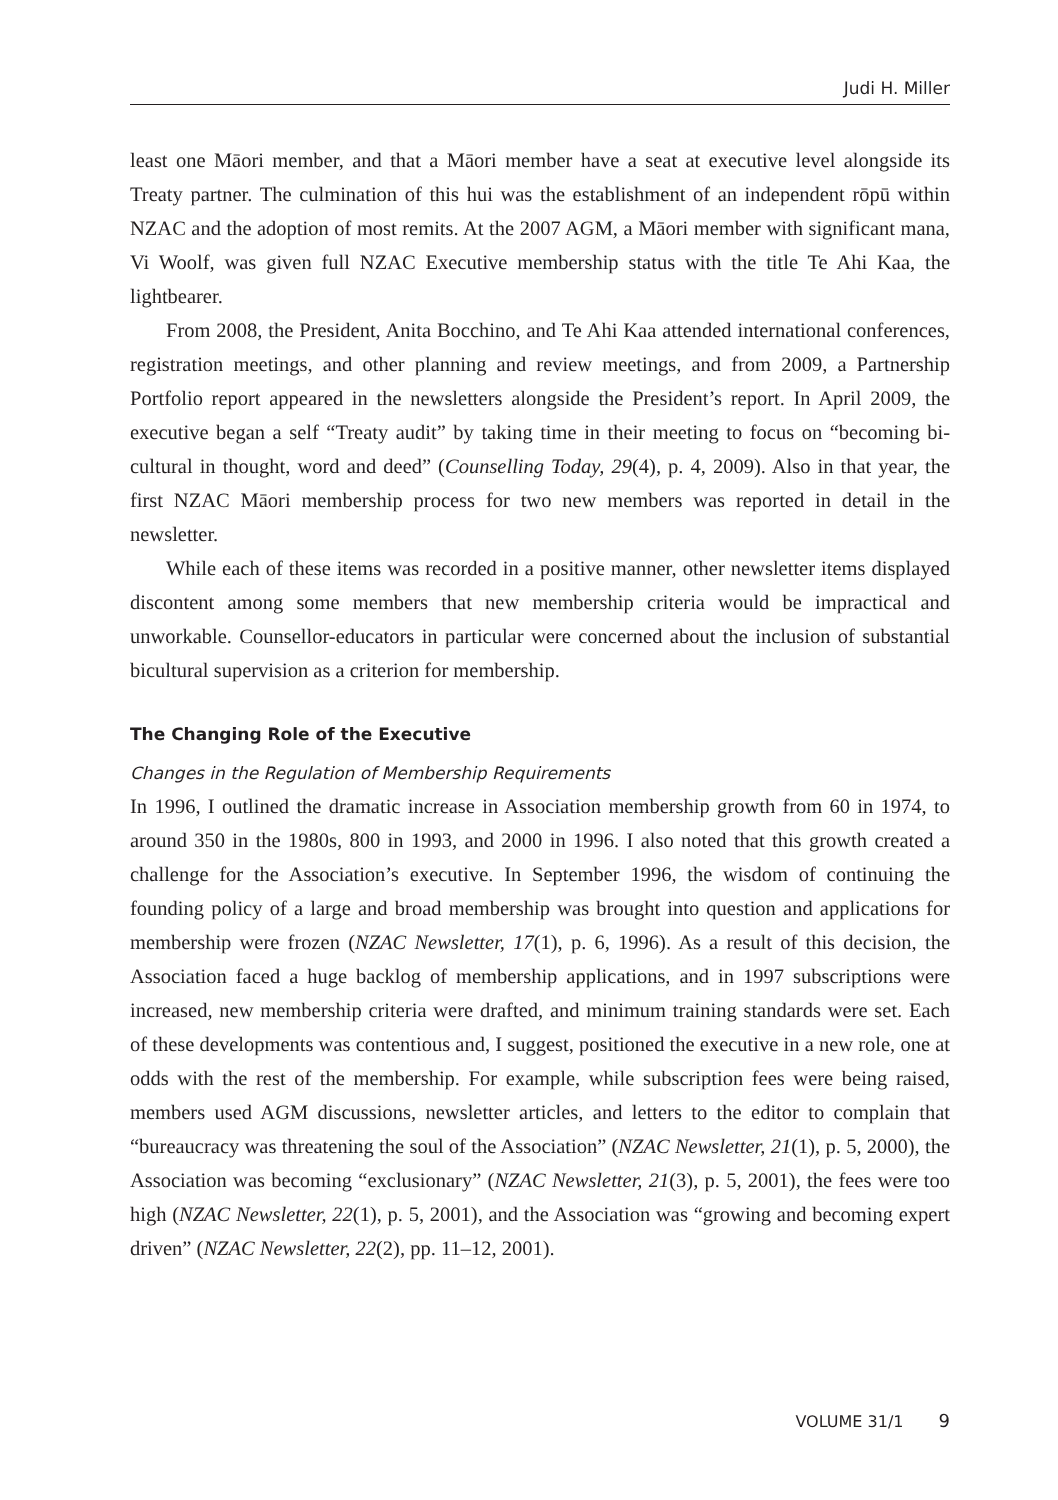Judi H. Miller
least one Māori member, and that a Māori member have a seat at executive level along­side its Treaty partner. The culmination of this hui was the establishment of an independent rōpū within NZAC and the adoption of most remits. At the 2007 AGM, a Māori member with significant mana, Vi Woolf, was given full NZAC Executive membership status with the title Te Ahi Kaa, the lightbearer.
From 2008, the President, Anita Bocchino, and Te Ahi Kaa attended international conferences, registration meetings, and other planning and review meetings, and from 2009, a Partnership Portfolio report appeared in the newsletters alongside the President’s report. In April 2009, the executive began a self “Treaty audit” by taking time in their meeting to focus on “becoming bi-cultural in thought, word and deed” (Counselling Today, 29(4), p. 4, 2009). Also in that year, the first NZAC Māori membership process for two new members was reported in detail in the newsletter.
While each of these items was recorded in a positive manner, other newsletter items displayed discontent among some members that new membership criteria would be impractical and unworkable. Counsellor-educators in particular were concerned about the inclusion of substantial bicultural supervision as a criterion for membership.
The Changing Role of the Executive
Changes in the Regulation of Membership Requirements
In 1996, I outlined the dramatic increase in Association membership growth from 60 in 1974, to around 350 in the 1980s, 800 in 1993, and 2000 in 1996. I also noted that this growth created a challenge for the Association’s executive. In September 1996, the wisdom of continuing the founding policy of a large and broad membership was brought into question and applications for membership were frozen (NZAC Newsletter, 17(1), p. 6, 1996). As a result of this decision, the Association faced a huge backlog of membership applications, and in 1997 subscriptions were increased, new membership criteria were drafted, and minimum training standards were set. Each of these developments was contentious and, I suggest, positioned the executive in a new role, one at odds with the rest of the membership. For example, while subscription fees were being raised, members used AGM discussions, newsletter articles, and letters to the editor to complain that “bureaucracy was threatening the soul of the Association” (NZAC Newsletter, 21(1), p. 5, 2000), the Association was becoming “exclusionary” (NZAC Newsletter, 21(3), p. 5, 2001), the fees were too high (NZAC Newsletter, 22(1), p. 5, 2001), and the Association was “growing and becoming expert driven” (NZAC Newsletter, 22(2), pp. 11–12, 2001).
VOLUME 31/1 9